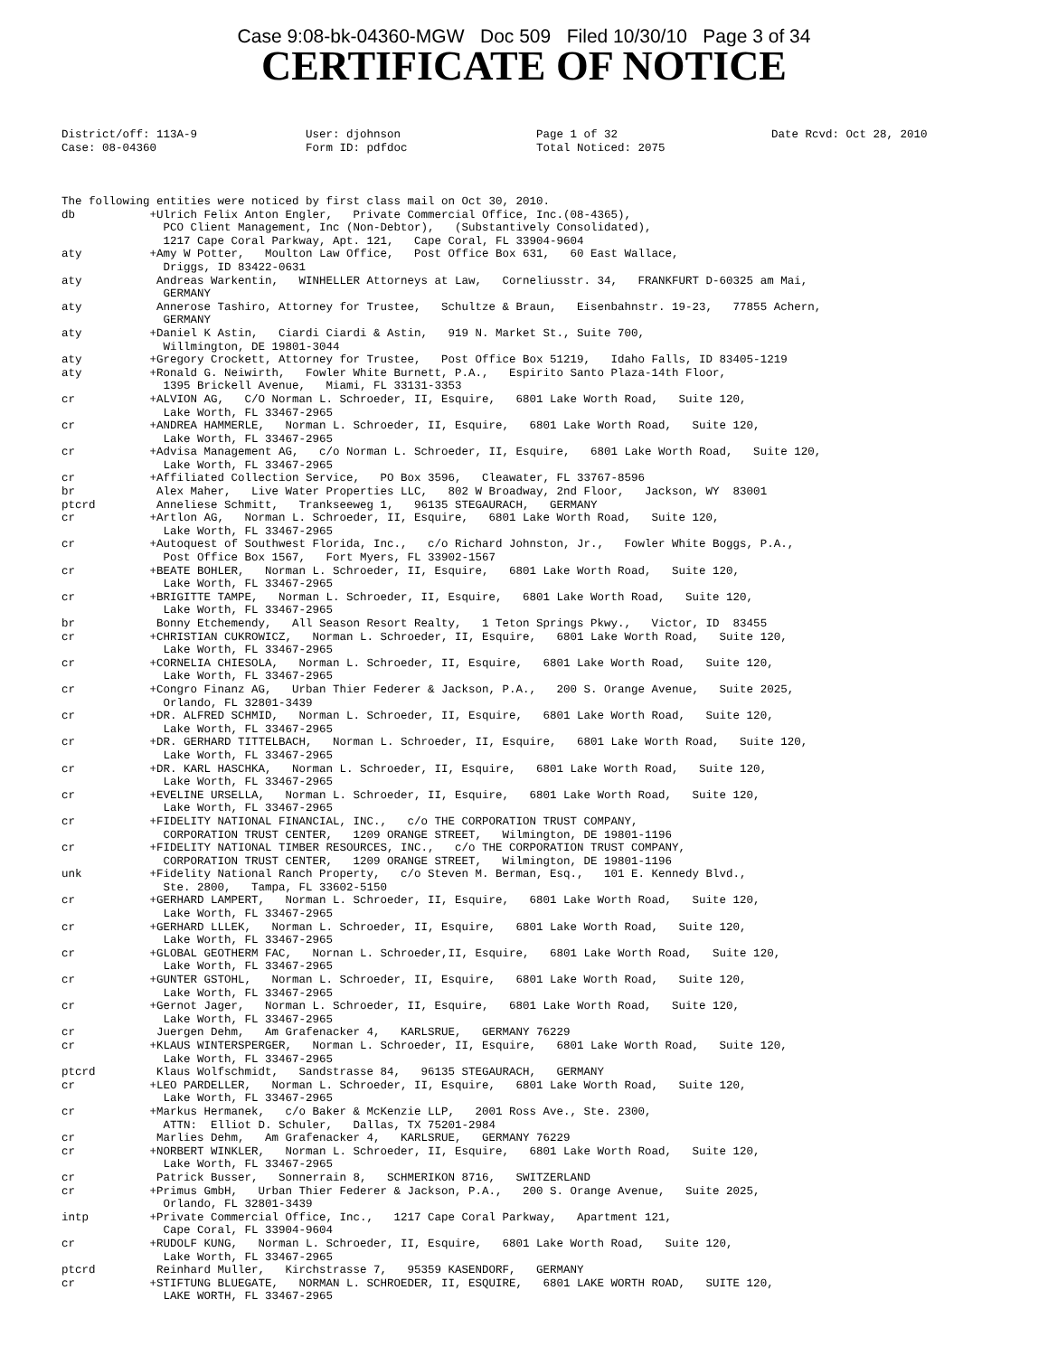Case 9:08-bk-04360-MGW Doc 509 Filed 10/30/10 Page 3 of 34
CERTIFICATE OF NOTICE
District/off: 113A-9 Case: 08-04360
User: djohnson Form ID: pdfdoc
Page 1 of 32 Total Noticed: 2075
Date Rcvd: Oct 28, 2010
The following entities were noticed by first class mail on Oct 30, 2010.
db           +Ulrich Felix Anton Engler,   Private Commercial Office, Inc.(08-4365),
               PCO Client Management, Inc (Non-Debtor),   (Substantively Consolidated),
               1217 Cape Coral Parkway, Apt. 121,   Cape Coral, FL 33904-9604
aty          +Amy W Potter,   Moulton Law Office,   Post Office Box 631,   60 East Wallace,
               Driggs, ID 83422-0631
aty           Andreas Warkentin,   WINHELLER Attorneys at Law,   Corneliusstr. 34,   FRANKFURT D-60325 am Mai,
               GERMANY
aty           Annerose Tashiro, Attorney for Trustee,   Schultze & Braun,   Eisenbahnstr. 19-23,   77855 Achern,
               GERMANY
aty          +Daniel K Astin,   Ciardi Ciardi & Astin,   919 N. Market St., Suite 700,
               Willmington, DE 19801-3044
aty          +Gregory Crockett, Attorney for Trustee,   Post Office Box 51219,   Idaho Falls, ID 83405-1219
aty          +Ronald G. Neiwirth,   Fowler White Burnett, P.A.,   Espirito Santo Plaza-14th Floor,
               1395 Brickell Avenue,   Miami, FL 33131-3353
cr           +ALVION AG,   C/O Norman L. Schroeder, II, Esquire,   6801 Lake Worth Road,   Suite 120,
               Lake Worth, FL 33467-2965
cr           +ANDREA HAMMERLE,   Norman L. Schroeder, II, Esquire,   6801 Lake Worth Road,   Suite 120,
               Lake Worth, FL 33467-2965
cr           +Advisa Management AG,   c/o Norman L. Schroeder, II, Esquire,   6801 Lake Worth Road,   Suite 120,
               Lake Worth, FL 33467-2965
cr           +Affiliated Collection Service,   PO Box 3596,   Cleawater, FL 33767-8596
br            Alex Maher,   Live Water Properties LLC,   802 W Broadway, 2nd Floor,   Jackson, WY  83001
ptcrd         Anneliese Schmitt,   Trankseeweg 1,   96135 STEGAURACH,   GERMANY
cr           +Artlon AG,   Norman L. Schroeder, II, Esquire,   6801 Lake Worth Road,   Suite 120,
               Lake Worth, FL 33467-2965
cr           +Autoquest of Southwest Florida, Inc.,   c/o Richard Johnston, Jr.,   Fowler White Boggs, P.A.,
               Post Office Box 1567,   Fort Myers, FL 33902-1567
cr           +BEATE BOHLER,   Norman L. Schroeder, II, Esquire,   6801 Lake Worth Road,   Suite 120,
               Lake Worth, FL 33467-2965
cr           +BRIGITTE TAMPE,   Norman L. Schroeder, II, Esquire,   6801 Lake Worth Road,   Suite 120,
               Lake Worth, FL 33467-2965
br            Bonny Etchemendy,   All Season Resort Realty,   1 Teton Springs Pkwy.,   Victor, ID  83455
cr           +CHRISTIAN CUKROWICZ,   Norman L. Schroeder, II, Esquire,   6801 Lake Worth Road,   Suite 120,
               Lake Worth, FL 33467-2965
cr           +CORNELIA CHIESOLA,   Norman L. Schroeder, II, Esquire,   6801 Lake Worth Road,   Suite 120,
               Lake Worth, FL 33467-2965
cr           +Congro Finanz AG,   Urban Thier Federer & Jackson, P.A.,   200 S. Orange Avenue,   Suite 2025,
               Orlando, FL 32801-3439
cr           +DR. ALFRED SCHMID,   Norman L. Schroeder, II, Esquire,   6801 Lake Worth Road,   Suite 120,
               Lake Worth, FL 33467-2965
cr           +DR. GERHARD TITTELBACH,   Norman L. Schroeder, II, Esquire,   6801 Lake Worth Road,   Suite 120,
               Lake Worth, FL 33467-2965
cr           +DR. KARL HASCHKA,   Norman L. Schroeder, II, Esquire,   6801 Lake Worth Road,   Suite 120,
               Lake Worth, FL 33467-2965
cr           +EVELINE URSELLA,   Norman L. Schroeder, II, Esquire,   6801 Lake Worth Road,   Suite 120,
               Lake Worth, FL 33467-2965
cr           +FIDELITY NATIONAL FINANCIAL, INC.,   c/o THE CORPORATION TRUST COMPANY,
               CORPORATION TRUST CENTER,   1209 ORANGE STREET,   Wilmington, DE 19801-1196
cr           +FIDELITY NATIONAL TIMBER RESOURCES, INC.,   c/o THE CORPORATION TRUST COMPANY,
               CORPORATION TRUST CENTER,   1209 ORANGE STREET,   Wilmington, DE 19801-1196
unk          +Fidelity National Ranch Property,   c/o Steven M. Berman, Esq.,   101 E. Kennedy Blvd.,
               Ste. 2800,   Tampa, FL 33602-5150
cr           +GERHARD LAMPERT,   Norman L. Schroeder, II, Esquire,   6801 Lake Worth Road,   Suite 120,
               Lake Worth, FL 33467-2965
cr           +GERHARD LLLEK,   Norman L. Schroeder, II, Esquire,   6801 Lake Worth Road,   Suite 120,
               Lake Worth, FL 33467-2965
cr           +GLOBAL GEOTHERM FAC,   Nornan L. Schroeder,II, Esquire,   6801 Lake Worth Road,   Suite 120,
               Lake Worth, FL 33467-2965
cr           +GUNTER GSTOHL,   Norman L. Schroeder, II, Esquire,   6801 Lake Worth Road,   Suite 120,
               Lake Worth, FL 33467-2965
cr           +Gernot Jager,   Norman L. Schroeder, II, Esquire,   6801 Lake Worth Road,   Suite 120,
               Lake Worth, FL 33467-2965
cr            Juergen Dehm,   Am Grafenacker 4,   KARLSRUE,   GERMANY 76229
cr           +KLAUS WINTERSPERGER,   Norman L. Schroeder, II, Esquire,   6801 Lake Worth Road,   Suite 120,
               Lake Worth, FL 33467-2965
ptcrd         Klaus Wolfschmidt,   Sandstrasse 84,   96135 STEGAURACH,   GERMANY
cr           +LEO PARDELLER,   Norman L. Schroeder, II, Esquire,   6801 Lake Worth Road,   Suite 120,
               Lake Worth, FL 33467-2965
cr           +Markus Hermanek,   c/o Baker & McKenzie LLP,   2001 Ross Ave., Ste. 2300,
               ATTN:  Elliot D. Schuler,   Dallas, TX 75201-2984
cr            Marlies Dehm,   Am Grafenacker 4,   KARLSRUE,   GERMANY 76229
cr           +NORBERT WINKLER,   Norman L. Schroeder, II, Esquire,   6801 Lake Worth Road,   Suite 120,
               Lake Worth, FL 33467-2965
cr            Patrick Busser,   Sonnerrain 8,   SCHMERIKON 8716,   SWITZERLAND
cr           +Primus GmbH,   Urban Thier Federer & Jackson, P.A.,   200 S. Orange Avenue,   Suite 2025,
               Orlando, FL 32801-3439
intp         +Private Commercial Office, Inc.,   1217 Cape Coral Parkway,   Apartment 121,
               Cape Coral, FL 33904-9604
cr           +RUDOLF KUNG,   Norman L. Schroeder, II, Esquire,   6801 Lake Worth Road,   Suite 120,
               Lake Worth, FL 33467-2965
ptcrd         Reinhard Muller,   Kirchstrasse 7,   95359 KASENDORF,   GERMANY
cr           +STIFTUNG BLUEGATE,   NORMAN L. SCHROEDER, II, ESQUIRE,   6801 LAKE WORTH ROAD,   SUITE 120,
               LAKE WORTH, FL 33467-2965